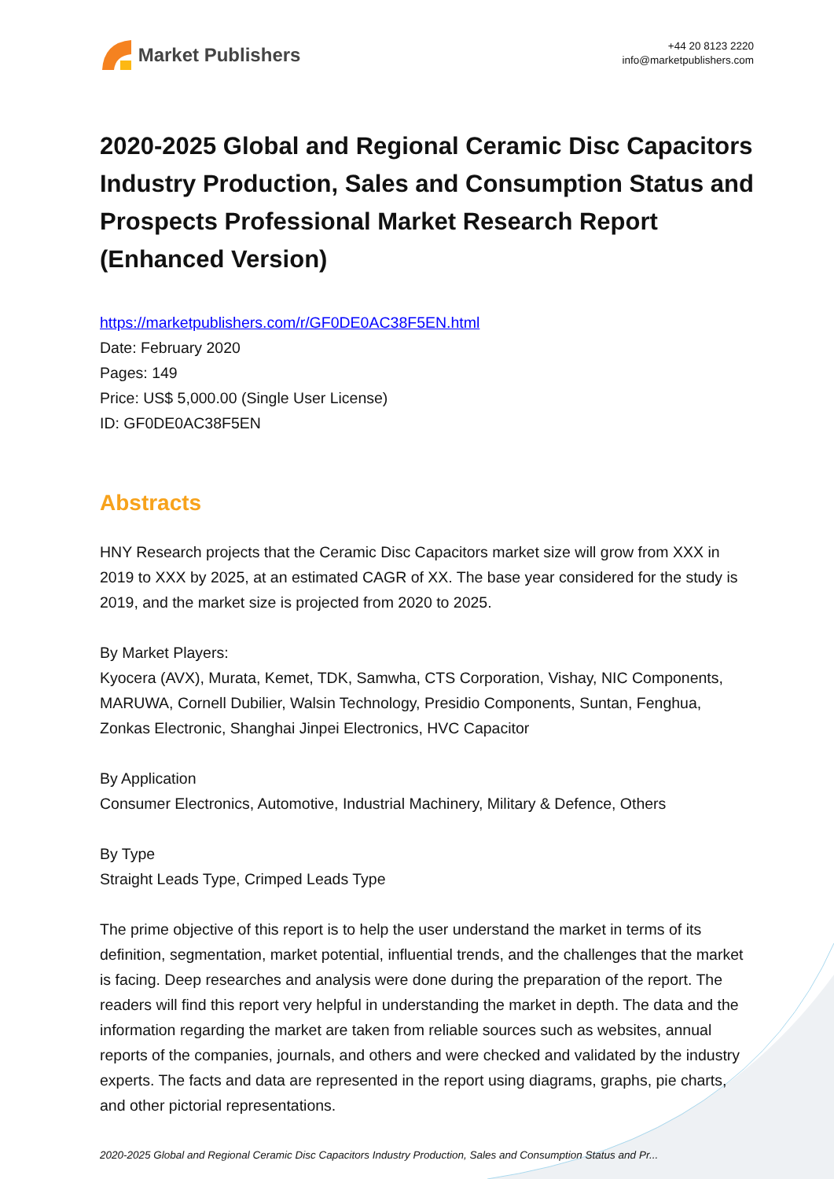Market Publishers
+44 20 8123 2220
info@marketpublishers.com
2020-2025 Global and Regional Ceramic Disc Capacitors Industry Production, Sales and Consumption Status and Prospects Professional Market Research Report (Enhanced Version)
https://marketpublishers.com/r/GF0DE0AC38F5EN.html
Date: February 2020
Pages: 149
Price: US$ 5,000.00 (Single User License)
ID: GF0DE0AC38F5EN
Abstracts
HNY Research projects that the Ceramic Disc Capacitors market size will grow from XXX in 2019 to XXX by 2025, at an estimated CAGR of XX. The base year considered for the study is 2019, and the market size is projected from 2020 to 2025.
By Market Players:
Kyocera (AVX), Murata, Kemet, TDK, Samwha, CTS Corporation, Vishay, NIC Components, MARUWA, Cornell Dubilier, Walsin Technology, Presidio Components, Suntan, Fenghua, Zonkas Electronic, Shanghai Jinpei Electronics, HVC Capacitor
By Application
Consumer Electronics, Automotive, Industrial Machinery, Military & Defence, Others
By Type
Straight Leads Type, Crimped Leads Type
The prime objective of this report is to help the user understand the market in terms of its definition, segmentation, market potential, influential trends, and the challenges that the market is facing. Deep researches and analysis were done during the preparation of the report. The readers will find this report very helpful in understanding the market in depth. The data and the information regarding the market are taken from reliable sources such as websites, annual reports of the companies, journals, and others and were checked and validated by the industry experts. The facts and data are represented in the report using diagrams, graphs, pie charts, and other pictorial representations.
2020-2025 Global and Regional Ceramic Disc Capacitors Industry Production, Sales and Consumption Status and Pr...